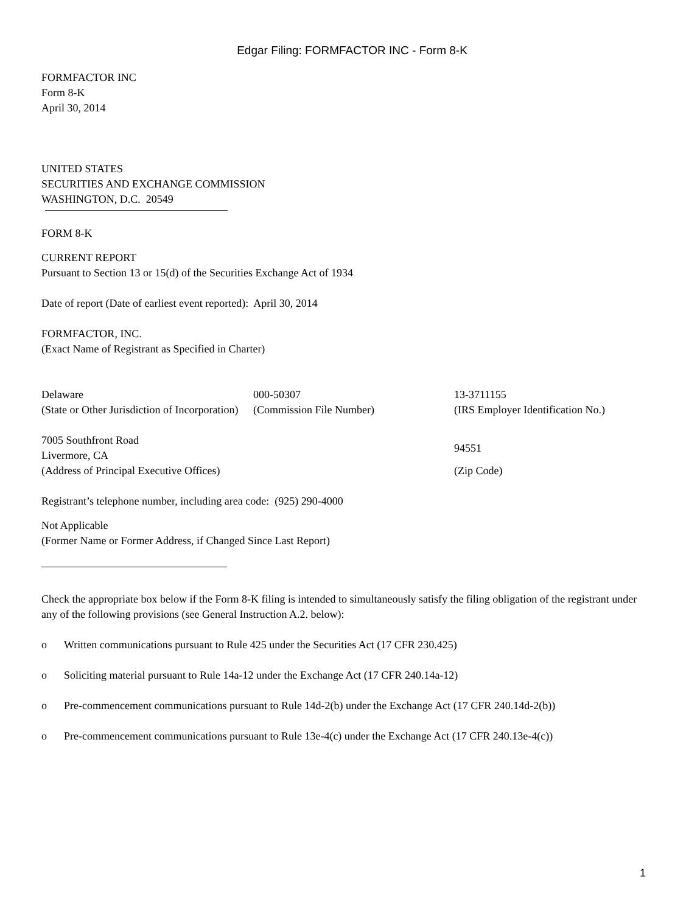Edgar Filing: FORMFACTOR INC - Form 8-K
FORMFACTOR INC
Form 8-K
April 30, 2014
UNITED STATES
SECURITIES AND EXCHANGE COMMISSION
WASHINGTON, D.C. 20549
FORM 8-K
CURRENT REPORT
Pursuant to Section 13 or 15(d) of the Securities Exchange Act of 1934
Date of report (Date of earliest event reported): April 30, 2014
FORMFACTOR, INC.
(Exact Name of Registrant as Specified in Charter)
| Delaware | 000-50307 | 13-3711155 |
| (State or Other Jurisdiction of Incorporation) | (Commission File Number) | (IRS Employer Identification No.) |
| 7005 Southfront Road Livermore, CA | | 94551 |
| (Address of Principal Executive Offices) | | (Zip Code) |
Registrant’s telephone number, including area code: (925) 290-4000
Not Applicable
(Former Name or Former Address, if Changed Since Last Report)
Check the appropriate box below if the Form 8-K filing is intended to simultaneously satisfy the filing obligation of the registrant under any of the following provisions (see General Instruction A.2. below):
o Written communications pursuant to Rule 425 under the Securities Act (17 CFR 230.425)
o Soliciting material pursuant to Rule 14a-12 under the Exchange Act (17 CFR 240.14a-12)
o Pre-commencement communications pursuant to Rule 14d-2(b) under the Exchange Act (17 CFR 240.14d-2(b))
o Pre-commencement communications pursuant to Rule 13e-4(c) under the Exchange Act (17 CFR 240.13e-4(c))
1